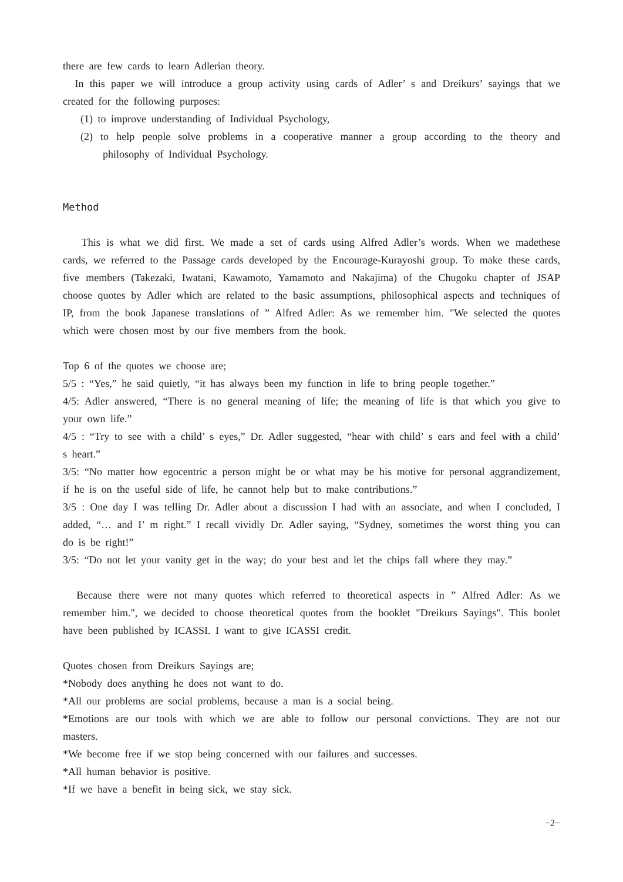there are few cards to learn Adlerian theory.
In this paper we will introduce a group activity using cards of Adler’ s and Dreikurs’ sayings that we created for the following purposes:
(1) to improve understanding of Individual Psychology,
(2) to help people solve problems in a cooperative manner a group according to the theory and philosophy of Individual Psychology.
Method
This is what we did first. We made a set of cards using Alfred Adler’s words. When we madethese cards, we referred to the Passage cards developed by the Encourage-Kurayoshi group. To make these cards, five members (Takezaki, Iwatani, Kawamoto, Yamamoto and Nakajima) of the Chugoku chapter of JSAP choose quotes by Adler which are related to the basic assumptions, philosophical aspects and techniques of IP, from the book Japanese translations of ” Alfred Adler: As we remember him. "We selected the quotes which were chosen most by our five members from the book.
Top 6 of the quotes we choose are;
5/5 : “Yes,” he said quietly, “it has always been my function in life to bring people together.”
4/5: Adler answered, “There is no general meaning of life; the meaning of life is that which you give to your own life.”
4/5 : “Try to see with a child’ s eyes,” Dr. Adler suggested, “hear with child’ s ears and feel with a child’ s heart.”
3/5: “No matter how egocentric a person might be or what may be his motive for personal aggrandizement, if he is on the useful side of life, he cannot help but to make contributions.”
3/5 : One day I was telling Dr. Adler about a discussion I had with an associate, and when I concluded, I added, “… and I’ m right.” I recall vividly Dr. Adler saying, “Sydney, sometimes the worst thing you can do is be right!”
3/5: “Do not let your vanity get in the way; do your best and let the chips fall where they may.”
Because there were not many quotes which referred to theoretical aspects in ” Alfred Adler: As we remember him.", we decided to choose theoretical quotes from the booklet "Dreikurs Sayings". This boolet have been published by ICASSI. I want to give ICASSI credit.
Quotes chosen from Dreikurs Sayings are;
*Nobody does anything he does not want to do.
*All our problems are social problems, because a man is a social being.
*Emotions are our tools with which we are able to follow our personal convictions. They are not our masters.
*We become free if we stop being concerned with our failures and successes.
*All human behavior is positive.
*If we have a benefit in being sick, we stay sick.
−2−